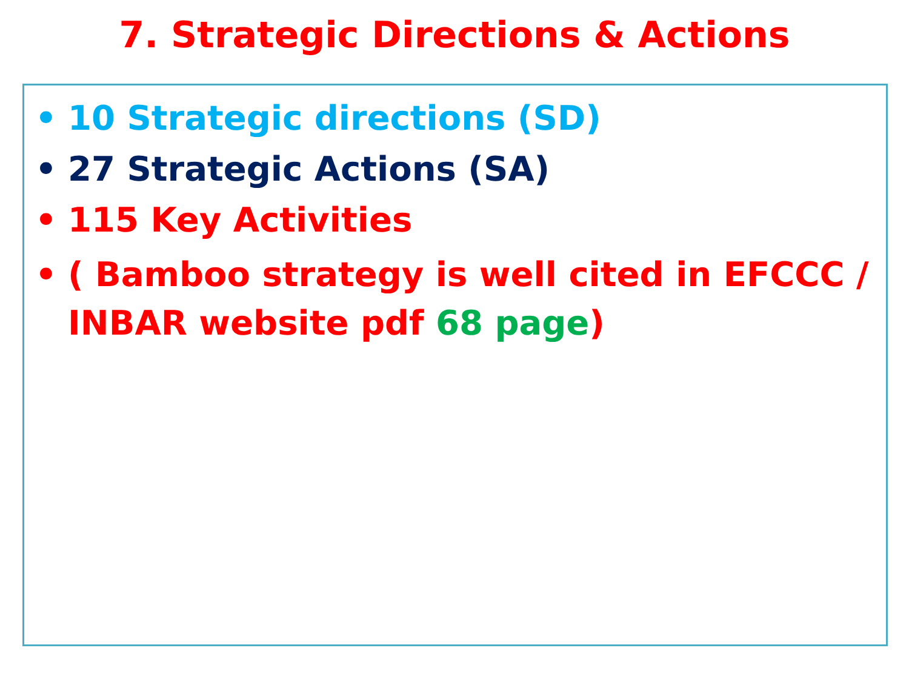7. Strategic Directions & Actions
• 10 Strategic directions (SD)
• 27 Strategic Actions (SA)
• 115 Key Activities
• ( Bamboo strategy is well cited in EFCCC / INBAR website pdf 68 page)